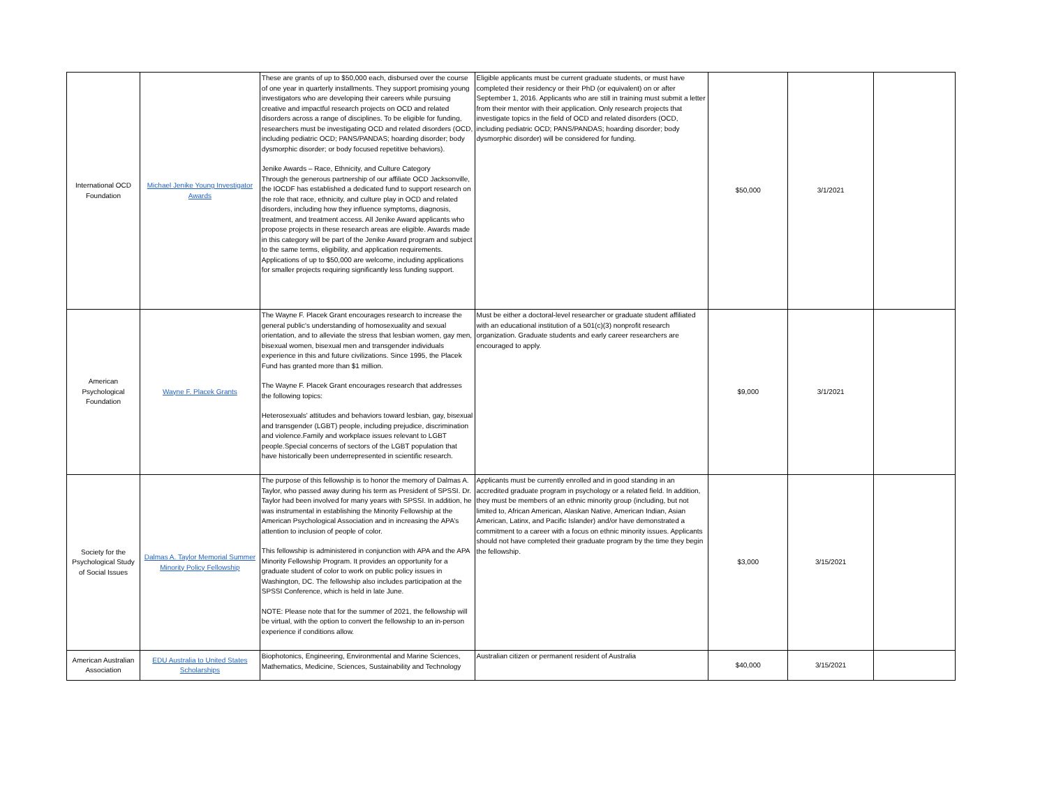| International OCD Foundation | Michael Jenike Young Investigator Awards | These are grants of up to $50,000 each, disbursed over the course of one year in quarterly installments. They support promising young investigators who are developing their careers while pursuing creative and impactful research projects on OCD and related disorders across a range of disciplines. To be eligible for funding, researchers must be investigating OCD and related disorders (OCD, including pediatric OCD; PANS/PANDAS; hoarding disorder; body dysmorphic disorder; or body focused repetitive behaviors). Jenike Awards – Race, Ethnicity, and Culture Category Through the generous partnership of our affiliate OCD Jacksonville, the IOCDF has established a dedicated fund to support research on the role that race, ethnicity, and culture play in OCD and related disorders, including how they influence symptoms, diagnosis, treatment, and treatment access. All Jenike Award applicants who propose projects in these research areas are eligible. Awards made in this category will be part of the Jenike Award program and subject to the same terms, eligibility, and application requirements. Applications of up to $50,000 are welcome, including applications for smaller projects requiring significantly less funding support. | Eligible applicants must be current graduate students, or must have completed their residency or their PhD (or equivalent) on or after September 1, 2016. Applicants who are still in training must submit a letter from their mentor with their application. Only research projects that investigate topics in the field of OCD and related disorders (OCD, including pediatric OCD; PANS/PANDAS; hoarding disorder; body dysmorphic disorder) will be considered for funding. | $50,000 | 3/1/2021 | |
| American Psychological Foundation | Wayne F. Placek Grants | The Wayne F. Placek Grant encourages research to increase the general public's understanding of homosexuality and sexual orientation, and to alleviate the stress that lesbian women, gay men, bisexual women, bisexual men and transgender individuals experience in this and future civilizations. Since 1995, the Placek Fund has granted more than $1 million. The Wayne F. Placek Grant encourages research that addresses the following topics: Heterosexuals' attitudes and behaviors toward lesbian, gay, bisexual and transgender (LGBT) people, including prejudice, discrimination and violence.Family and workplace issues relevant to LGBT people.Special concerns of sectors of the LGBT population that have historically been underrepresented in scientific research. | Must be either a doctoral-level researcher or graduate student affiliated with an educational institution of a 501(c)(3) nonprofit research organization. Graduate students and early career researchers are encouraged to apply. | $9,000 | 3/1/2021 | |
| Society for the Psychological Study of Social Issues | Dalmas A. Taylor Memorial Summer Minority Policy Fellowship | The purpose of this fellowship is to honor the memory of Dalmas A. Taylor, who passed away during his term as President of SPSSI. Dr. Taylor had been involved for many years with SPSSI. In addition, he was instrumental in establishing the Minority Fellowship at the American Psychological Association and in increasing the APA’s attention to inclusion of people of color. This fellowship is administered in conjunction with APA and the APA Minority Fellowship Program. It provides an opportunity for a graduate student of color to work on public policy issues in Washington, DC. The fellowship also includes participation at the SPSSI Conference, which is held in late June. NOTE: Please note that for the summer of 2021, the fellowship will be virtual, with the option to convert the fellowship to an in-person experience if conditions allow. | Applicants must be currently enrolled and in good standing in an accredited graduate program in psychology or a related field. In addition, they must be members of an ethnic minority group (including, but not limited to, African American, Alaskan Native, American Indian, Asian American, Latinx, and Pacific Islander) and/or have demonstrated a commitment to a career with a focus on ethnic minority issues. Applicants should not have completed their graduate program by the time they begin the fellowship. | $3,000 | 3/15/2021 | |
| American Australian Association | EDU Australia to United States Scholarships | Biophotonics, Engineering, Environmental and Marine Sciences, Mathematics, Medicine, Sciences, Sustainability and Technology | Australian citizen or permanent resident of Australia | $40,000 | 3/15/2021 | |